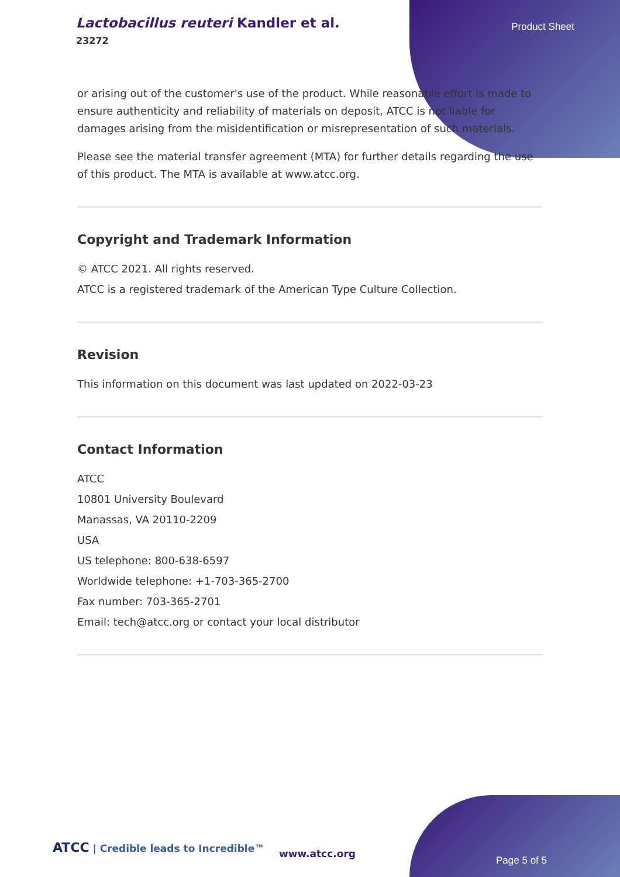Lactobacillus reuteri Kandler et al.
23272
Product Sheet
or arising out of the customer's use of the product. While reasonable effort is made to ensure authenticity and reliability of materials on deposit, ATCC is not liable for damages arising from the misidentification or misrepresentation of such materials.
Please see the material transfer agreement (MTA) for further details regarding the use of this product. The MTA is available at www.atcc.org.
Copyright and Trademark Information
© ATCC 2021. All rights reserved.
ATCC is a registered trademark of the American Type Culture Collection.
Revision
This information on this document was last updated on 2022-03-23
Contact Information
ATCC
10801 University Boulevard
Manassas, VA 20110-2209
USA
US telephone: 800-638-6597
Worldwide telephone: +1-703-365-2700
Fax number: 703-365-2701
Email: tech@atcc.org or contact your local distributor
ATCC | Credible leads to Incredible™
www.atcc.org
Page 5 of 5